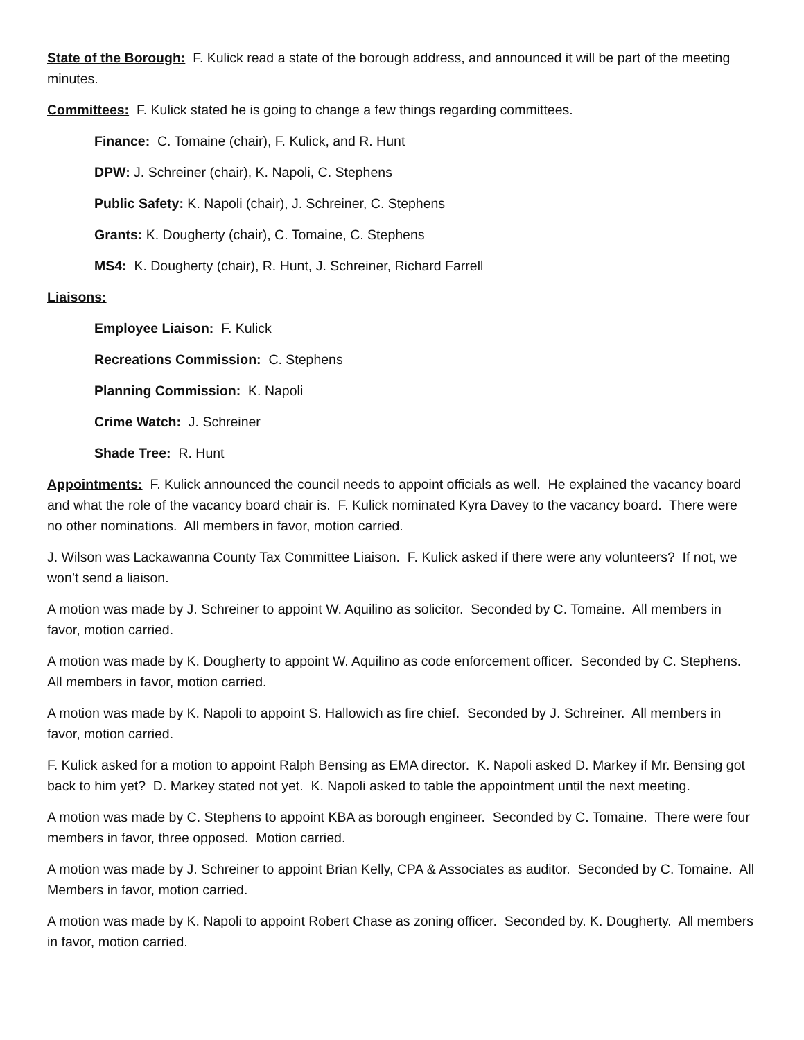State of the Borough: F. Kulick read a state of the borough address, and announced it will be part of the meeting minutes.
Committees: F. Kulick stated he is going to change a few things regarding committees.
Finance: C. Tomaine (chair), F. Kulick, and R. Hunt
DPW: J. Schreiner (chair), K. Napoli, C. Stephens
Public Safety: K. Napoli (chair), J. Schreiner, C. Stephens
Grants: K. Dougherty (chair), C. Tomaine, C. Stephens
MS4: K. Dougherty (chair), R. Hunt, J. Schreiner, Richard Farrell
Liaisons:
Employee Liaison: F. Kulick
Recreations Commission: C. Stephens
Planning Commission: K. Napoli
Crime Watch: J. Schreiner
Shade Tree: R. Hunt
Appointments: F. Kulick announced the council needs to appoint officials as well. He explained the vacancy board and what the role of the vacancy board chair is. F. Kulick nominated Kyra Davey to the vacancy board. There were no other nominations. All members in favor, motion carried.
J. Wilson was Lackawanna County Tax Committee Liaison. F. Kulick asked if there were any volunteers? If not, we won’t send a liaison.
A motion was made by J. Schreiner to appoint W. Aquilino as solicitor. Seconded by C. Tomaine. All members in favor, motion carried.
A motion was made by K. Dougherty to appoint W. Aquilino as code enforcement officer. Seconded by C. Stephens. All members in favor, motion carried.
A motion was made by K. Napoli to appoint S. Hallowich as fire chief. Seconded by J. Schreiner. All members in favor, motion carried.
F. Kulick asked for a motion to appoint Ralph Bensing as EMA director. K. Napoli asked D. Markey if Mr. Bensing got back to him yet? D. Markey stated not yet. K. Napoli asked to table the appointment until the next meeting.
A motion was made by C. Stephens to appoint KBA as borough engineer. Seconded by C. Tomaine. There were four members in favor, three opposed. Motion carried.
A motion was made by J. Schreiner to appoint Brian Kelly, CPA & Associates as auditor. Seconded by C. Tomaine. All Members in favor, motion carried.
A motion was made by K. Napoli to appoint Robert Chase as zoning officer. Seconded by. K. Dougherty. All members in favor, motion carried.